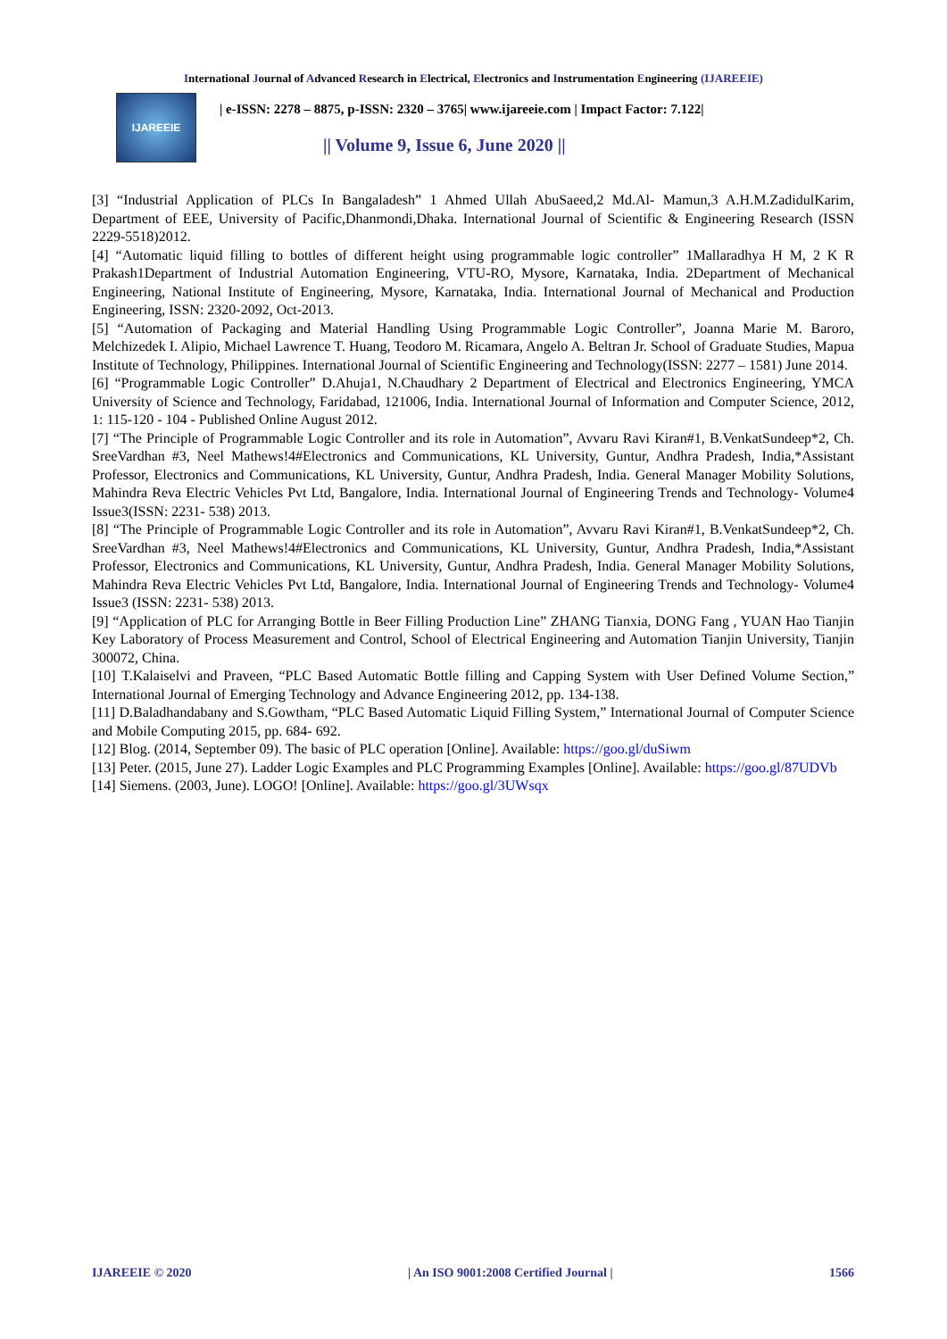International Journal of Advanced Research in Electrical, Electronics and Instrumentation Engineering (IJAREEIE)
IJAREEIE
| e-ISSN: 2278 – 8875, p-ISSN: 2320 – 3765| www.ijareeie.com | Impact Factor: 7.122|
|| Volume 9, Issue 6, June 2020 ||
[3] “Industrial Application of PLCs In Bangaladesh” 1 Ahmed Ullah AbuSaeed,2 Md.Al- Mamun,3 A.H.M.ZadidulKarim, Department of EEE, University of Pacific,Dhanmondi,Dhaka. International Journal of Scientific & Engineering Research (ISSN 2229-5518)2012.
[4] “Automatic liquid filling to bottles of different height using programmable logic controller” 1Mallaradhya H M, 2 K R Prakash1Department of Industrial Automation Engineering, VTU-RO, Mysore, Karnataka, India. 2Department of Mechanical Engineering, National Institute of Engineering, Mysore, Karnataka, India. International Journal of Mechanical and Production Engineering, ISSN: 2320-2092, Oct-2013.
[5] “Automation of Packaging and Material Handling Using Programmable Logic Controller”, Joanna Marie M. Baroro, Melchizedek I. Alipio, Michael Lawrence T. Huang, Teodoro M. Ricamara, Angelo A. Beltran Jr. School of Graduate Studies, Mapua Institute of Technology, Philippines. International Journal of Scientific Engineering and Technology(ISSN: 2277 – 1581) June 2014.
[6] “Programmable Logic Controller” D.Ahuja1, N.Chaudhary 2 Department of Electrical and Electronics Engineering, YMCA University of Science and Technology, Faridabad, 121006, India. International Journal of Information and Computer Science, 2012, 1: 115-120 - 104 - Published Online August 2012.
[7] “The Principle of Programmable Logic Controller and its role in Automation”, Avvaru Ravi Kiran#1, B.VenkatSundeep*2, Ch. SreeVardhan #3, Neel Mathews!4#Electronics and Communications, KL University, Guntur, Andhra Pradesh, India,*Assistant Professor, Electronics and Communications, KL University, Guntur, Andhra Pradesh, India. General Manager Mobility Solutions, Mahindra Reva Electric Vehicles Pvt Ltd, Bangalore, India. International Journal of Engineering Trends and Technology- Volume4 Issue3(ISSN: 2231- 538) 2013.
[8] “The Principle of Programmable Logic Controller and its role in Automation”, Avvaru Ravi Kiran#1, B.VenkatSundeep*2, Ch. SreeVardhan #3, Neel Mathews!4#Electronics and Communications, KL University, Guntur, Andhra Pradesh, India,*Assistant Professor, Electronics and Communications, KL University, Guntur, Andhra Pradesh, India. General Manager Mobility Solutions, Mahindra Reva Electric Vehicles Pvt Ltd, Bangalore, India. International Journal of Engineering Trends and Technology- Volume4 Issue3 (ISSN: 2231- 538) 2013.
[9] “Application of PLC for Arranging Bottle in Beer Filling Production Line” ZHANG Tianxia, DONG Fang , YUAN Hao Tianjin Key Laboratory of Process Measurement and Control, School of Electrical Engineering and Automation Tianjin University, Tianjin 300072, China.
[10] T.Kalaiselvi and Praveen, “PLC Based Automatic Bottle filling and Capping System with User Defined Volume Section,” International Journal of Emerging Technology and Advance Engineering 2012, pp. 134-138.
[11] D.Baladhandabany and S.Gowtham, “PLC Based Automatic Liquid Filling System,” International Journal of Computer Science and Mobile Computing 2015, pp. 684- 692.
[12] Blog. (2014, September 09). The basic of PLC operation [Online]. Available: https://goo.gl/duSiwm
[13] Peter. (2015, June 27). Ladder Logic Examples and PLC Programming Examples [Online]. Available: https://goo.gl/87UDVb
[14] Siemens. (2003, June). LOGO! [Online]. Available: https://goo.gl/3UWsqx
IJAREEIE © 2020 | An ISO 9001:2008 Certified Journal | 1566